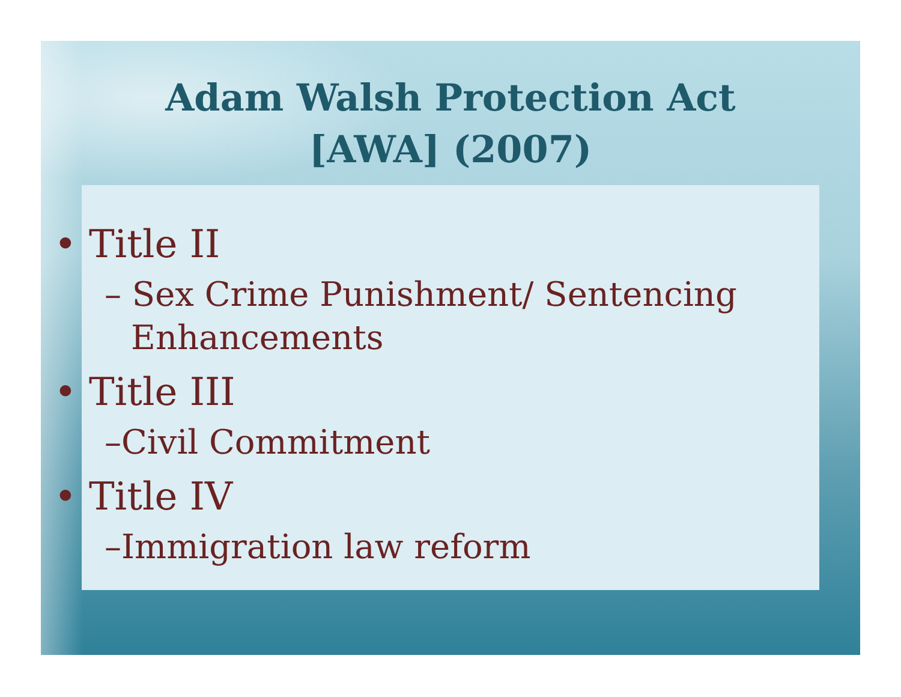Adam Walsh Protection Act
[AWA] (2007)
• Title II
– Sex Crime Punishment/ Sentencing Enhancements
• Title III
–Civil Commitment
• Title IV
–Immigration law reform